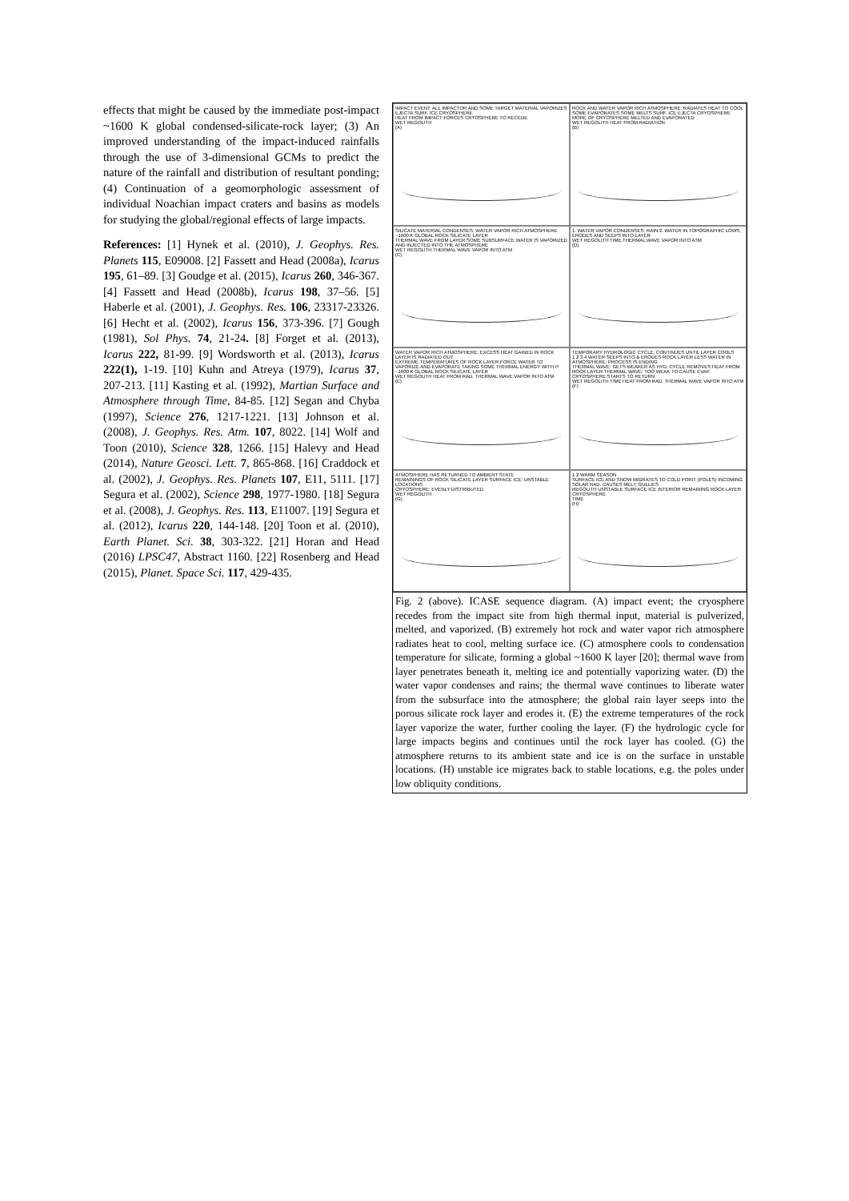effects that might be caused by the immediate post-impact ~1600 K global condensed-silicate-rock layer; (3) An improved understanding of the impact-induced rainfalls through the use of 3-dimensional GCMs to predict the nature of the rainfall and distribution of resultant ponding; (4) Continuation of a geomorphologic assessment of individual Noachian impact craters and basins as models for studying the global/regional effects of large impacts.
References: [1] Hynek et al. (2010), J. Geophys. Res. Planets 115, E09008. [2] Fassett and Head (2008a), Icarus 195, 61–89. [3] Goudge et al. (2015), Icarus 260, 346-367. [4] Fassett and Head (2008b), Icarus 198, 37–56. [5] Haberle et al. (2001), J. Geophys. Res. 106, 23317-23326. [6] Hecht et al. (2002), Icarus 156, 373-396. [7] Gough (1981), Sol Phys. 74, 21-24. [8] Forget et al. (2013), Icarus 222, 81-99. [9] Wordsworth et al. (2013), Icarus 222(1), 1-19. [10] Kuhn and Atreya (1979), Icarus 37, 207-213. [11] Kasting et al. (1992), Martian Surface and Atmosphere through Time, 84-85. [12] Segan and Chyba (1997), Science 276, 1217-1221. [13] Johnson et al. (2008), J. Geophys. Res. Atm. 107, 8022. [14] Wolf and Toon (2010), Science 328, 1266. [15] Halevy and Head (2014), Nature Geosci. Lett. 7, 865-868. [16] Craddock et al. (2002), J. Geophys. Res. Planets 107, E11, 5111. [17] Segura et al. (2002), Science 298, 1977-1980. [18] Segura et al. (2008), J. Geophys. Res. 113, E11007. [19] Segura et al. (2012), Icarus 220, 144-148. [20] Toon et al. (2010), Earth Planet. Sci. 38, 303-322. [21] Horan and Head (2016) LPSC47, Abstract 1160. [22] Rosenberg and Head (2015), Planet. Space Sci. 117, 429-435.
IMPACT EVENT: ALL IMPACTOR AND SOME TARGET MATERIAL VAPORIZES
EJECTA SURF. ICE CRYOSPHERE
HEAT FROM IMPACT FORCES CRYOSPHERE TO RECEDE
WET REGOLITH
(A)
ROCK AND WATER VAPOR RICH ATMOSPHERE: RADIATES HEAT TO COOL
SOME EVAPORATES SOME MELTS SURF. ICE EJECTA CRYOSPHERE
MORE OF CRYOSPHERE MELTED AND EVAPORATED
WET REGOLITH HEAT FROM RADIATION
(B)
SILICATE MATERIAL CONDENSES; WATER VAPOR RICH ATMOSPHERE
~1600 K GLOBAL ROCK SILICATE LAYER
THERMAL WAVE FROM LAYER SOME SUBSURFACE WATER IS VAPORIZED AND INJECTED INTO THE ATMOSPHERE
WET REGOLITH THERMAL WAVE VAPOR INTO ATM
(C)
1. WATER VAPOR CONDENSES; RAIN 2. WATER IN TOPOGRAPHIC LOWS, ERODES AND SEEPS INTO LAYER
WET REGOLITH TIME THERMAL WAVE VAPOR INTO ATM
(D)
WATER VAPOR RICH ATMOSPHERE: EXCESS HEAT GAINED IN ROCK LAYER IS RADIATED OUT
EXTREME TEMPERATURES OF ROCK LAYER FORCE WATER TO VAPORIZE AND EVAPORATE TAKING SOME THERMAL ENERGY WITH IT
~1600 K GLOBAL ROCK SILICATE LAYER
WET REGOLITH HEAT FROM RAD. THERMAL WAVE VAPOR INTO ATM
(E)
TEMPORARY HYDROLOGIC CYCLE: CONTINUES UNTIL LAYER COOLS
1 2 3 4 WATER SEEPS INTO & ERODES ROCK LAYER LESS WATER IN ATMOSPHERE; PROCESS IS ENDING
THERMAL WAVE: GETS WEAKER AS HYD. CYCLE REMOVES HEAT FROM ROCK LAYER THERMAL WAVE: TOO WEAK TO CAUSE EVAP. CRYOSPHERE STARTS TO RETURN
WET REGOLITH TIME HEAT FROM RAD. THERMAL WAVE VAPOR INTO ATM
(F)
ATMOSPHERE HAS RETURNED TO AMBIENT STATE
REMAININGS OF ROCK SILICATE LAYER SURFACE ICE: UNSTABLE LOCATIONS
CRYOSPHERE: EVENLY DISTRIBUTED
WET REGOLITH
(G)
1 2 WARM SEASON
SURFACE ICE AND SNOW MIGRATES TO COLD POINT (POLES) INCOMING SOLAR RAD. CAUSES MELT; GULLIES
REGOLITH UNSTABLE SURFACE ICE INTERIOR REMAINING ROCK LAYER CRYOSPHERE
TIME
(H)
Fig. 2 (above). ICASE sequence diagram. (A) impact event; the cryosphere recedes from the impact site from high thermal input, material is pulverized, melted, and vaporized. (B) extremely hot rock and water vapor rich atmosphere radiates heat to cool, melting surface ice. (C) atmosphere cools to condensation temperature for silicate, forming a global ~1600 K layer [20]; thermal wave from layer penetrates beneath it, melting ice and potentially vaporizing water. (D) the water vapor condenses and rains; the thermal wave continues to liberate water from the subsurface into the atmosphere; the global rain layer seeps into the porous silicate rock layer and erodes it. (E) the extreme temperatures of the rock layer vaporize the water, further cooling the layer. (F) the hydrologic cycle for large impacts begins and continues until the rock layer has cooled. (G) the atmosphere returns to its ambient state and ice is on the surface in unstable locations. (H) unstable ice migrates back to stable locations, e.g. the poles under low obliquity conditions.